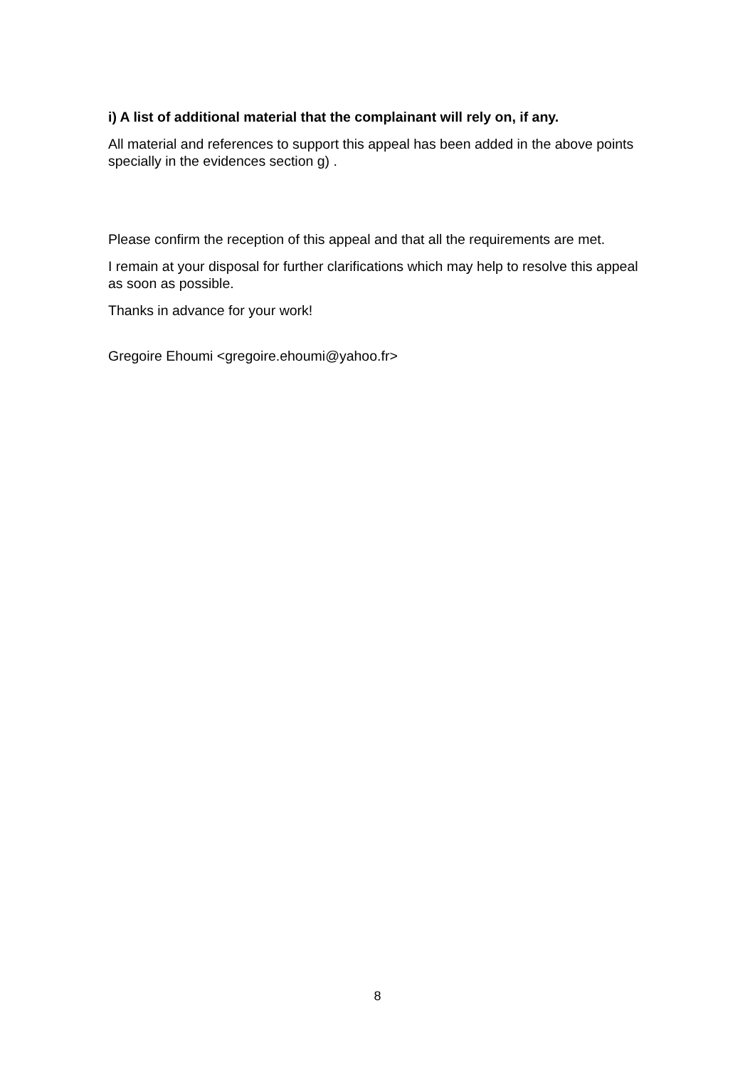i) A list of additional material that the complainant will rely on, if any.
All material and references to support this appeal has been added in the above points specially in the evidences section g) .
Please confirm the reception of this appeal and that all the requirements are met.
I remain at your disposal for further clarifications which may help to resolve this appeal as soon as possible.
Thanks in advance for your work!
Gregoire Ehoumi <gregoire.ehoumi@yahoo.fr>
8